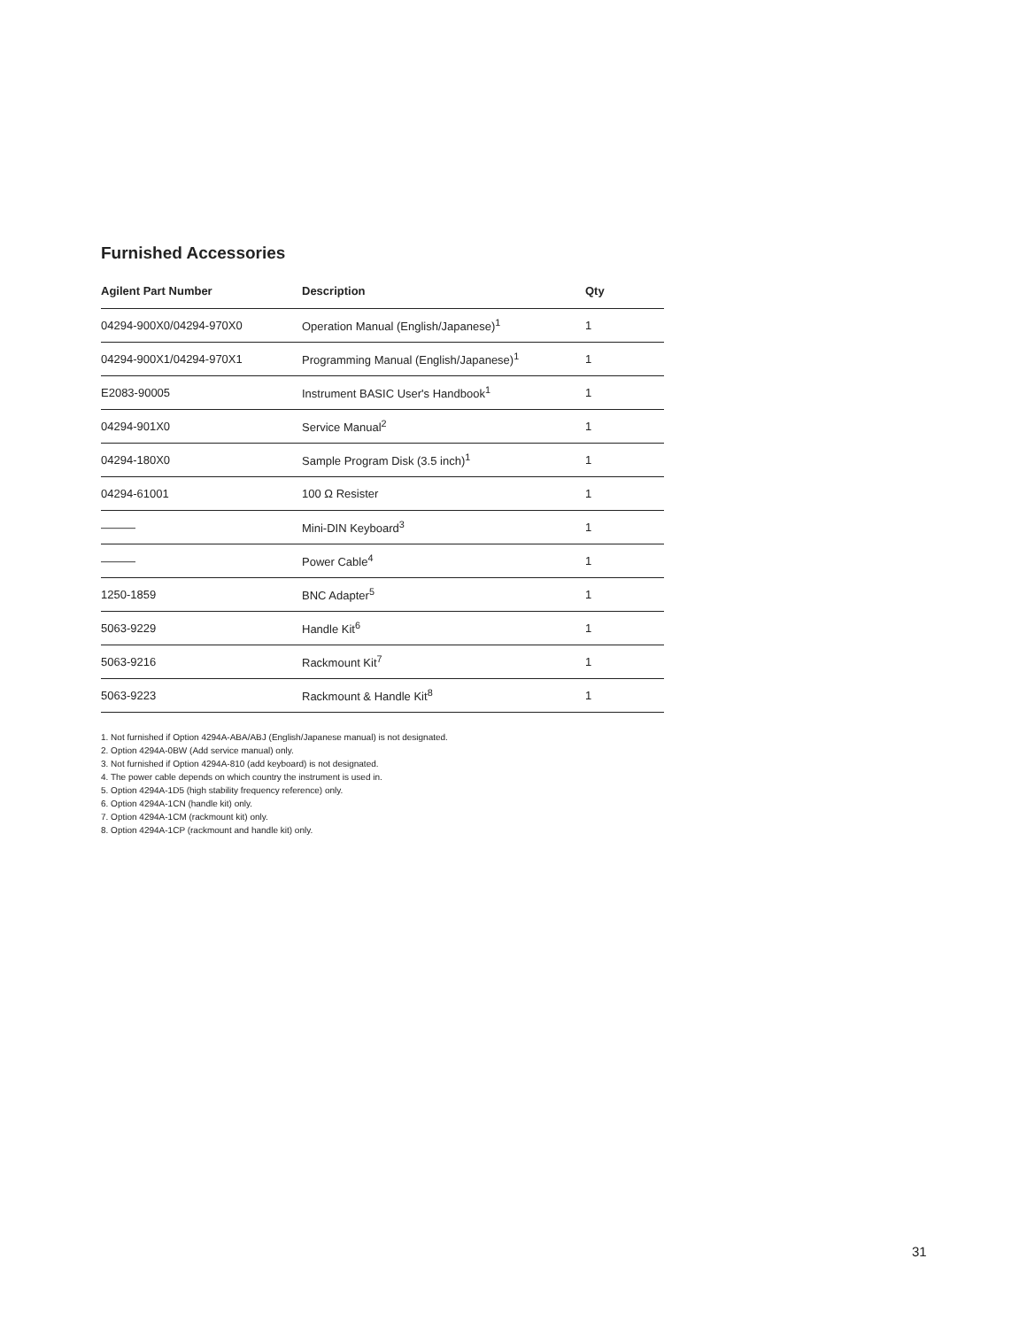Furnished Accessories
| Agilent Part Number | Description | Qty |
| --- | --- | --- |
| 04294-900X0/04294-970X0 | Operation Manual (English/Japanese)<sup>1</sup> | 1 |
| 04294-900X1/04294-970X1 | Programming Manual (English/Japanese)<sup>1</sup> | 1 |
| E2083-90005 | Instrument BASIC User's Handbook<sup>1</sup> | 1 |
| 04294-901X0 | Service Manual<sup>2</sup> | 1 |
| 04294-180X0 | Sample Program Disk (3.5 inch)<sup>1</sup> | 1 |
| 04294-61001 | 100 Ω Resister | 1 |
| ——— | Mini-DIN Keyboard<sup>3</sup> | 1 |
| ——— | Power Cable<sup>4</sup> | 1 |
| 1250-1859 | BNC Adapter<sup>5</sup> | 1 |
| 5063-9229 | Handle Kit<sup>6</sup> | 1 |
| 5063-9216 | Rackmount Kit<sup>7</sup> | 1 |
| 5063-9223 | Rackmount & Handle Kit<sup>8</sup> | 1 |
1. Not furnished if Option 4294A-ABA/ABJ (English/Japanese manual) is not designated.
2. Option 4294A-0BW (Add service manual) only.
3. Not furnished if Option 4294A-810 (add keyboard) is not designated.
4. The power cable depends on which country the instrument is used in.
5. Option 4294A-1D5 (high stability frequency reference) only.
6. Option 4294A-1CN (handle kit) only.
7. Option 4294A-1CM (rackmount kit) only.
8. Option 4294A-1CP (rackmount and handle kit) only.
31